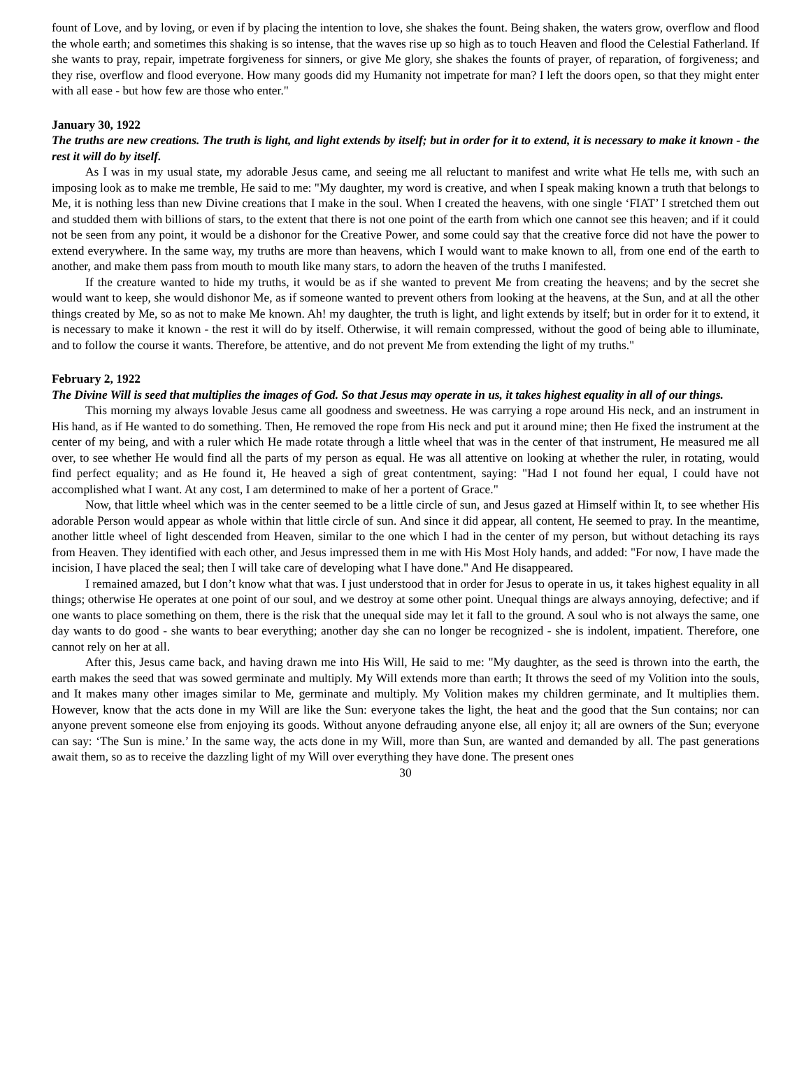fount of Love, and by loving, or even if by placing the intention to love, she shakes the fount. Being shaken, the waters grow, overflow and flood the whole earth; and sometimes this shaking is so intense, that the waves rise up so high as to touch Heaven and flood the Celestial Fatherland. If she wants to pray, repair, impetrate forgiveness for sinners, or give Me glory, she shakes the founts of prayer, of reparation, of forgiveness; and they rise, overflow and flood everyone. How many goods did my Humanity not impetrate for man? I left the doors open, so that they might enter with all ease - but how few are those who enter."
January 30, 1922
The truths are new creations. The truth is light, and light extends by itself; but in order for it to extend, it is necessary to make it known - the rest it will do by itself.
As I was in my usual state, my adorable Jesus came, and seeing me all reluctant to manifest and write what He tells me, with such an imposing look as to make me tremble, He said to me: "My daughter, my word is creative, and when I speak making known a truth that belongs to Me, it is nothing less than new Divine creations that I make in the soul. When I created the heavens, with one single ‘FIAT’ I stretched them out and studded them with billions of stars, to the extent that there is not one point of the earth from which one cannot see this heaven; and if it could not be seen from any point, it would be a dishonor for the Creative Power, and some could say that the creative force did not have the power to extend everywhere. In the same way, my truths are more than heavens, which I would want to make known to all, from one end of the earth to another, and make them pass from mouth to mouth like many stars, to adorn the heaven of the truths I manifested.
If the creature wanted to hide my truths, it would be as if she wanted to prevent Me from creating the heavens; and by the secret she would want to keep, she would dishonor Me, as if someone wanted to prevent others from looking at the heavens, at the Sun, and at all the other things created by Me, so as not to make Me known. Ah! my daughter, the truth is light, and light extends by itself; but in order for it to extend, it is necessary to make it known - the rest it will do by itself. Otherwise, it will remain compressed, without the good of being able to illuminate, and to follow the course it wants. Therefore, be attentive, and do not prevent Me from extending the light of my truths."
February 2, 1922
The Divine Will is seed that multiplies the images of God. So that Jesus may operate in us, it takes highest equality in all of our things.
This morning my always lovable Jesus came all goodness and sweetness. He was carrying a rope around His neck, and an instrument in His hand, as if He wanted to do something. Then, He removed the rope from His neck and put it around mine; then He fixed the instrument at the center of my being, and with a ruler which He made rotate through a little wheel that was in the center of that instrument, He measured me all over, to see whether He would find all the parts of my person as equal. He was all attentive on looking at whether the ruler, in rotating, would find perfect equality; and as He found it, He heaved a sigh of great contentment, saying: "Had I not found her equal, I could have not accomplished what I want. At any cost, I am determined to make of her a portent of Grace."
Now, that little wheel which was in the center seemed to be a little circle of sun, and Jesus gazed at Himself within It, to see whether His adorable Person would appear as whole within that little circle of sun. And since it did appear, all content, He seemed to pray. In the meantime, another little wheel of light descended from Heaven, similar to the one which I had in the center of my person, but without detaching its rays from Heaven. They identified with each other, and Jesus impressed them in me with His Most Holy hands, and added: "For now, I have made the incision, I have placed the seal; then I will take care of developing what I have done." And He disappeared.
I remained amazed, but I don’t know what that was. I just understood that in order for Jesus to operate in us, it takes highest equality in all things; otherwise He operates at one point of our soul, and we destroy at some other point. Unequal things are always annoying, defective; and if one wants to place something on them, there is the risk that the unequal side may let it fall to the ground. A soul who is not always the same, one day wants to do good - she wants to bear everything; another day she can no longer be recognized - she is indolent, impatient. Therefore, one cannot rely on her at all.
After this, Jesus came back, and having drawn me into His Will, He said to me: "My daughter, as the seed is thrown into the earth, the earth makes the seed that was sowed germinate and multiply. My Will extends more than earth; It throws the seed of my Volition into the souls, and It makes many other images similar to Me, germinate and multiply. My Volition makes my children germinate, and It multiplies them. However, know that the acts done in my Will are like the Sun: everyone takes the light, the heat and the good that the Sun contains; nor can anyone prevent someone else from enjoying its goods. Without anyone defrauding anyone else, all enjoy it; all are owners of the Sun; everyone can say: ‘The Sun is mine.’ In the same way, the acts done in my Will, more than Sun, are wanted and demanded by all. The past generations await them, so as to receive the dazzling light of my Will over everything they have done. The present ones
30